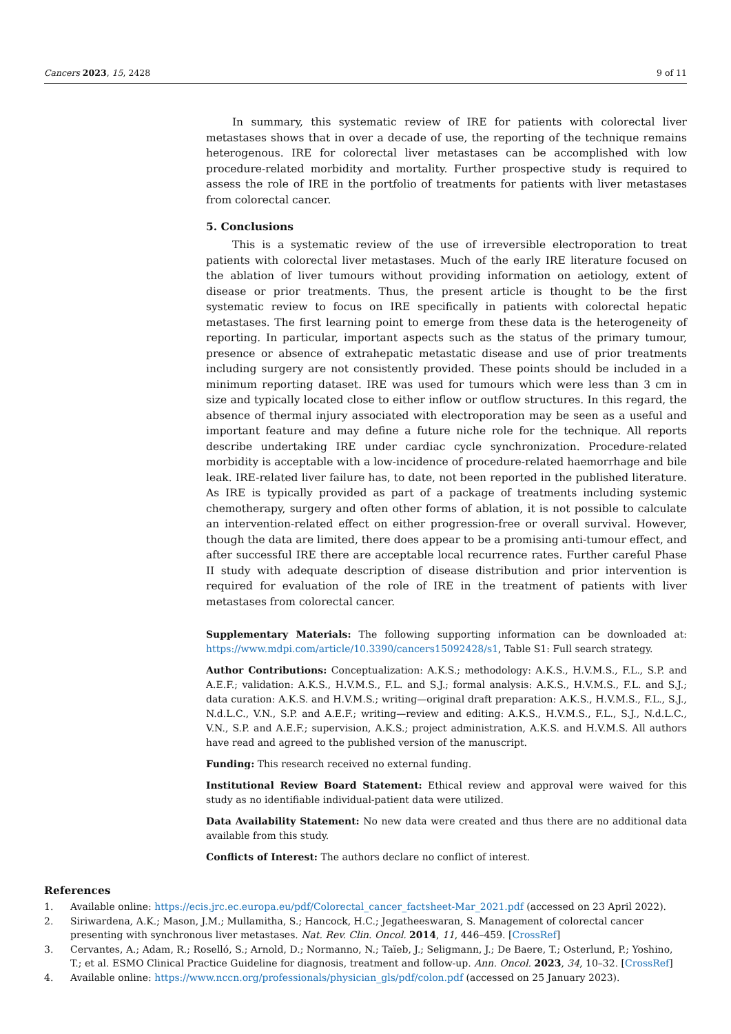Cancers 2023, 15, 2428 9 of 11
In summary, this systematic review of IRE for patients with colorectal liver metastases shows that in over a decade of use, the reporting of the technique remains heterogenous. IRE for colorectal liver metastases can be accomplished with low procedure-related morbidity and mortality. Further prospective study is required to assess the role of IRE in the portfolio of treatments for patients with liver metastases from colorectal cancer.
5. Conclusions
This is a systematic review of the use of irreversible electroporation to treat patients with colorectal liver metastases. Much of the early IRE literature focused on the ablation of liver tumours without providing information on aetiology, extent of disease or prior treatments. Thus, the present article is thought to be the first systematic review to focus on IRE specifically in patients with colorectal hepatic metastases. The first learning point to emerge from these data is the heterogeneity of reporting. In particular, important aspects such as the status of the primary tumour, presence or absence of extrahepatic metastatic disease and use of prior treatments including surgery are not consistently provided. These points should be included in a minimum reporting dataset. IRE was used for tumours which were less than 3 cm in size and typically located close to either inflow or outflow structures. In this regard, the absence of thermal injury associated with electroporation may be seen as a useful and important feature and may define a future niche role for the technique. All reports describe undertaking IRE under cardiac cycle synchronization. Procedure-related morbidity is acceptable with a low-incidence of procedure-related haemorrhage and bile leak. IRE-related liver failure has, to date, not been reported in the published literature. As IRE is typically provided as part of a package of treatments including systemic chemotherapy, surgery and often other forms of ablation, it is not possible to calculate an intervention-related effect on either progression-free or overall survival. However, though the data are limited, there does appear to be a promising anti-tumour effect, and after successful IRE there are acceptable local recurrence rates. Further careful Phase II study with adequate description of disease distribution and prior intervention is required for evaluation of the role of IRE in the treatment of patients with liver metastases from colorectal cancer.
Supplementary Materials: The following supporting information can be downloaded at: https://www.mdpi.com/article/10.3390/cancers15092428/s1, Table S1: Full search strategy.
Author Contributions: Conceptualization: A.K.S.; methodology: A.K.S., H.V.M.S., F.L., S.P. and A.E.F.; validation: A.K.S., H.V.M.S., F.L. and S.J.; formal analysis: A.K.S., H.V.M.S., F.L. and S.J.; data curation: A.K.S. and H.V.M.S.; writing—original draft preparation: A.K.S., H.V.M.S., F.L., S.J., N.d.L.C., V.N., S.P. and A.E.F.; writing—review and editing: A.K.S., H.V.M.S., F.L., S.J., N.d.L.C., V.N., S.P. and A.E.F.; supervision, A.K.S.; project administration, A.K.S. and H.V.M.S. All authors have read and agreed to the published version of the manuscript.
Funding: This research received no external funding.
Institutional Review Board Statement: Ethical review and approval were waived for this study as no identifiable individual-patient data were utilized.
Data Availability Statement: No new data were created and thus there are no additional data available from this study.
Conflicts of Interest: The authors declare no conflict of interest.
References
1. Available online: https://ecis.jrc.ec.europa.eu/pdf/Colorectal_cancer_factsheet-Mar_2021.pdf (accessed on 23 April 2022).
2. Siriwardena, A.K.; Mason, J.M.; Mullamitha, S.; Hancock, H.C.; Jegatheeswaran, S. Management of colorectal cancer presenting with synchronous liver metastases. Nat. Rev. Clin. Oncol. 2014, 11, 446–459. [CrossRef]
3. Cervantes, A.; Adam, R.; Roselló, S.; Arnold, D.; Normanno, N.; Taïeb, J.; Seligmann, J.; De Baere, T.; Osterlund, P.; Yoshino, T.; et al. ESMO Clinical Practice Guideline for diagnosis, treatment and follow-up. Ann. Oncol. 2023, 34, 10–32. [CrossRef]
4. Available online: https://www.nccn.org/professionals/physician_gls/pdf/colon.pdf (accessed on 25 January 2023).